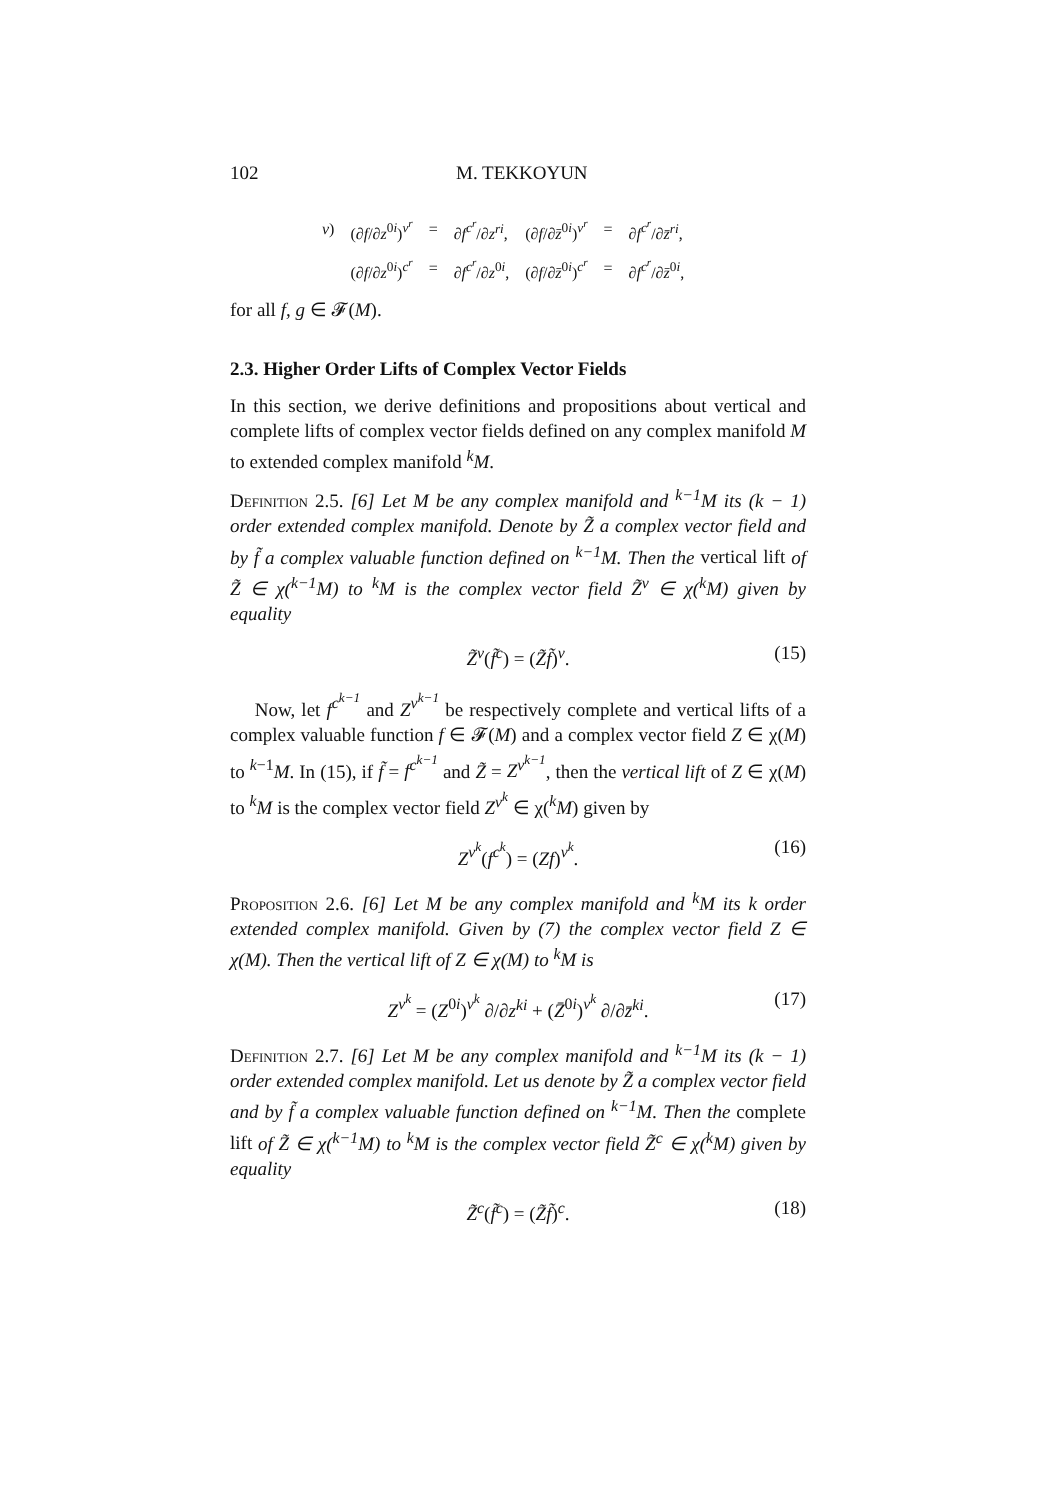102 M. TEKKOYUN
| v ) | (∂ f /∂ z<sup>0i</sup>)<sup>v<sup>r</sup></sup> | = | ∂ f<sup>c<sup>r</sup></sup>/∂ z<sup>ri</sup> , | (∂ f /∂ z̄<sup>0i</sup>)<sup>v<sup>r</sup></sup> | = | ∂ f<sup>c<sup>r</sup></sup>/∂ z̄<sup>ri</sup> , |
| | (∂ f /∂ z<sup>0i</sup>)<sup>c<sup>r</sup></sup> | = | ∂ f<sup>c<sup>r</sup></sup>/∂ z<sup>0i</sup>, | (∂ f /∂ z̄<sup>0i</sup>)<sup>c<sup>r</sup></sup> | = | ∂ f<sup>c<sup>r</sup></sup>/∂ z̄<sup>0i</sup>, |
for all f, g ∈ 𝓕(M).
2.3. Higher Order Lifts of Complex Vector Fields
In this section, we derive definitions and propositions about vertical and complete lifts of complex vector fields defined on any complex manifold M to extended complex manifold <sup>k</sup>M.
Definition 2.5. [6] Let M be any complex manifold and <sup>k−1</sup>M its (k − 1) order extended complex manifold. Denote by Z̃ a complex vector field and by f̃ a complex valuable function defined on <sup>k−1</sup>M. Then the vertical lift of Z̃ ∈ χ(<sup>k−1</sup>M) to <sup>k</sup>M is the complex vector field Z̃<sup>v</sup> ∈ χ(<sup>k</sup>M) given by equality
Z̃<sup>v</sup>(f̃<sup>c</sup>) = (Z̃f̃)<sup>v</sup>. (15)
Now, let f<sup>c<sup>k−1</sup></sup> and Z<sup>v<sup>k−1</sup></sup> be respectively complete and vertical lifts of a complex valuable function f ∈ 𝓕(M) and a complex vector field Z ∈ χ(M) to <sup>k−1</sup>M. In (15), if f̃ = f<sup>c<sup>k−1</sup></sup> and Z̃ = Z<sup>v<sup>k−1</sup></sup>, then the vertical lift of Z ∈ χ(M) to <sup>k</sup>M is the complex vector field Z<sup>v<sup>k</sup></sup> ∈ χ(<sup>k</sup>M) given by
Z<sup>v<sup>k</sup></sup>(f<sup>c<sup>k</sup></sup>) = (Zf)<sup>v<sup>k</sup></sup>. (16)
Proposition 2.6. [6] Let M be any complex manifold and <sup>k</sup>M its k order extended complex manifold. Given by (7) the complex vector field Z ∈ χ(M). Then the vertical lift of Z ∈ χ(M) to <sup>k</sup>M is
Z<sup>v<sup>k</sup></sup> = (Z<sup>0i</sup>)<sup>v<sup>k</sup></sup> ∂/∂z<sup>ki</sup> + (Z̄<sup>0i</sup>)<sup>v<sup>k</sup></sup> ∂/∂z̄<sup>ki</sup>. (17)
Definition 2.7. [6] Let M be any complex manifold and <sup>k−1</sup>M its (k − 1) order extended complex manifold. Let us denote by Z̃ a complex vector field and by f̃ a complex valuable function defined on <sup>k−1</sup>M. Then the complete lift of Z̃ ∈ χ(<sup>k−1</sup>M) to <sup>k</sup>M is the complex vector field Z̃<sup>c</sup> ∈ χ(<sup>k</sup>M) given by equality
Z̃<sup>c</sup>(f̃<sup>c</sup>) = (Z̃f̃)<sup>c</sup>. (18)